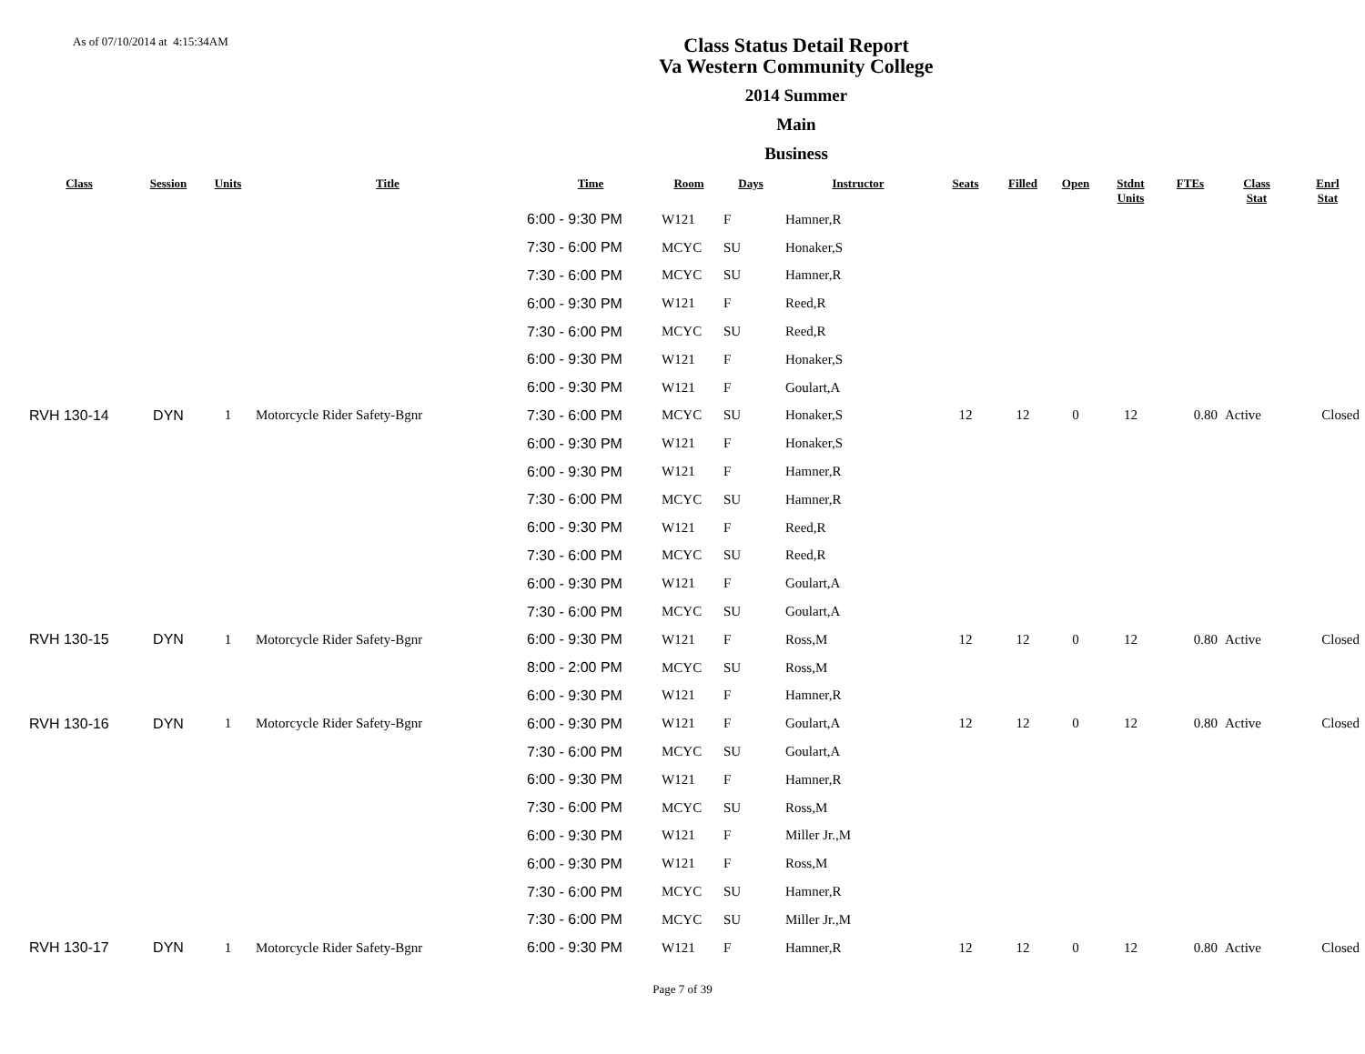As of 07/10/2014 at 4:15:34AM
Class Status Detail Report
Va Western Community College
2014 Summer
Main
Business
| Class | Session | Units | Title | Time | Room | Days | Instructor | Seats | Filled | Open | Stdnt Units | FTEs | Class Stat | Enrl Stat |
| --- | --- | --- | --- | --- | --- | --- | --- | --- | --- | --- | --- | --- | --- | --- |
| | | | | 6:00 - 9:30 PM | W121 | F | Hamner,R | | | | | | | |
| | | | | 7:30 - 6:00 PM | MCYC | SU | Honaker,S | | | | | | | |
| | | | | 7:30 - 6:00 PM | MCYC | SU | Hamner,R | | | | | | | |
| | | | | 6:00 - 9:30 PM | W121 | F | Reed,R | | | | | | | |
| | | | | 7:30 - 6:00 PM | MCYC | SU | Reed,R | | | | | | | |
| | | | | 6:00 - 9:30 PM | W121 | F | Honaker,S | | | | | | | |
| | | | | 6:00 - 9:30 PM | W121 | F | Goulart,A | | | | | | | |
| RVH 130-14 | DYN | 1 | Motorcycle Rider Safety-Bgnr | 7:30 - 6:00 PM | MCYC | SU | Honaker,S | 12 | 12 | 0 | 12 | 0.80 | Active | Closed |
| | | | | 6:00 - 9:30 PM | W121 | F | Honaker,S | | | | | | | |
| | | | | 6:00 - 9:30 PM | W121 | F | Hamner,R | | | | | | | |
| | | | | 7:30 - 6:00 PM | MCYC | SU | Hamner,R | | | | | | | |
| | | | | 6:00 - 9:30 PM | W121 | F | Reed,R | | | | | | | |
| | | | | 7:30 - 6:00 PM | MCYC | SU | Reed,R | | | | | | | |
| | | | | 6:00 - 9:30 PM | W121 | F | Goulart,A | | | | | | | |
| | | | | 7:30 - 6:00 PM | MCYC | SU | Goulart,A | | | | | | | |
| RVH 130-15 | DYN | 1 | Motorcycle Rider Safety-Bgnr | 6:00 - 9:30 PM | W121 | F | Ross,M | 12 | 12 | 0 | 12 | 0.80 | Active | Closed |
| | | | | 8:00 - 2:00 PM | MCYC | SU | Ross,M | | | | | | | |
| | | | | 6:00 - 9:30 PM | W121 | F | Hamner,R | | | | | | | |
| RVH 130-16 | DYN | 1 | Motorcycle Rider Safety-Bgnr | 6:00 - 9:30 PM | W121 | F | Goulart,A | 12 | 12 | 0 | 12 | 0.80 | Active | Closed |
| | | | | 7:30 - 6:00 PM | MCYC | SU | Goulart,A | | | | | | | |
| | | | | 6:00 - 9:30 PM | W121 | F | Hamner,R | | | | | | | |
| | | | | 7:30 - 6:00 PM | MCYC | SU | Ross,M | | | | | | | |
| | | | | 6:00 - 9:30 PM | W121 | F | Miller Jr.,M | | | | | | | |
| | | | | 6:00 - 9:30 PM | W121 | F | Ross,M | | | | | | | |
| | | | | 7:30 - 6:00 PM | MCYC | SU | Hamner,R | | | | | | | |
| | | | | 7:30 - 6:00 PM | MCYC | SU | Miller Jr.,M | | | | | | | |
| RVH 130-17 | DYN | 1 | Motorcycle Rider Safety-Bgnr | 6:00 - 9:30 PM | W121 | F | Hamner,R | 12 | 12 | 0 | 12 | 0.80 | Active | Closed |
Page 7 of 39